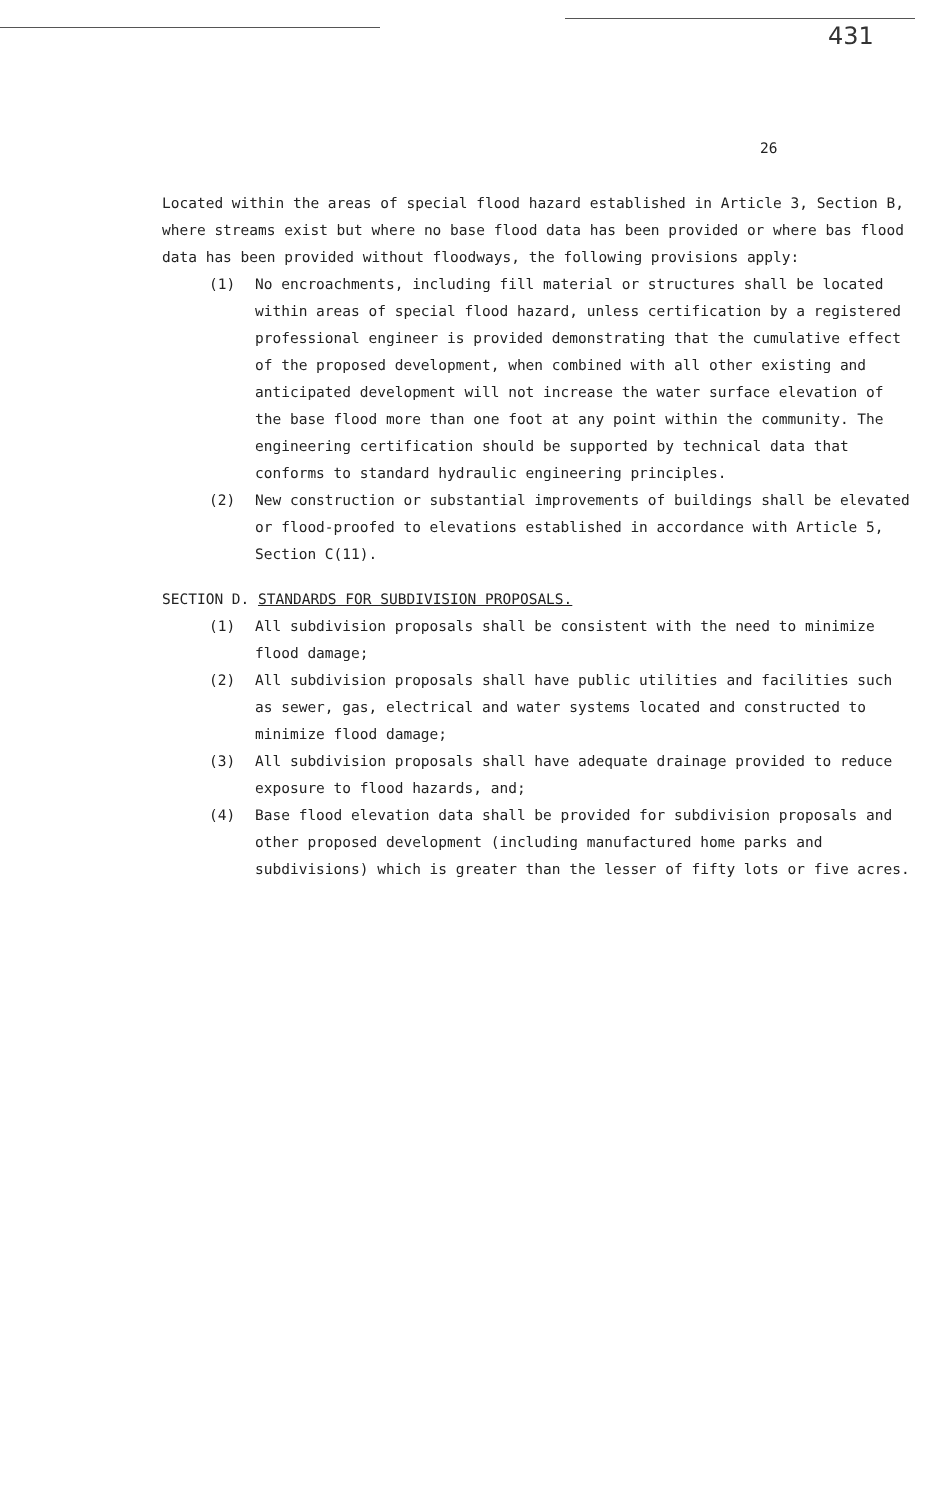431
26
Located within the areas of special flood hazard established in Article 3, Section B, where streams exist but where no base flood data has been provided or where bas flood data has been provided without floodways, the following provisions apply:
(1) No encroachments, including fill material or structures shall be located within areas of special flood hazard, unless certification by a registered professional engineer is provided demonstrating that the cumulative effect of the proposed development, when combined with all other existing and anticipated development will not increase the water surface elevation of the base flood more than one foot at any point within the community. The engineering certification should be supported by technical data that conforms to standard hydraulic engineering principles.
(2) New construction or substantial improvements of buildings shall be elevated or flood-proofed to elevations established in accordance with Article 5, Section C(11).
SECTION D. STANDARDS FOR SUBDIVISION PROPOSALS.
(1) All subdivision proposals shall be consistent with the need to minimize flood damage;
(2) All subdivision proposals shall have public utilities and facilities such as sewer, gas, electrical and water systems located and constructed to minimize flood damage;
(3) All subdivision proposals shall have adequate drainage provided to reduce exposure to flood hazards, and;
(4) Base flood elevation data shall be provided for subdivision proposals and other proposed development (including manufactured home parks and subdivisions) which is greater than the lesser of fifty lots or five acres.